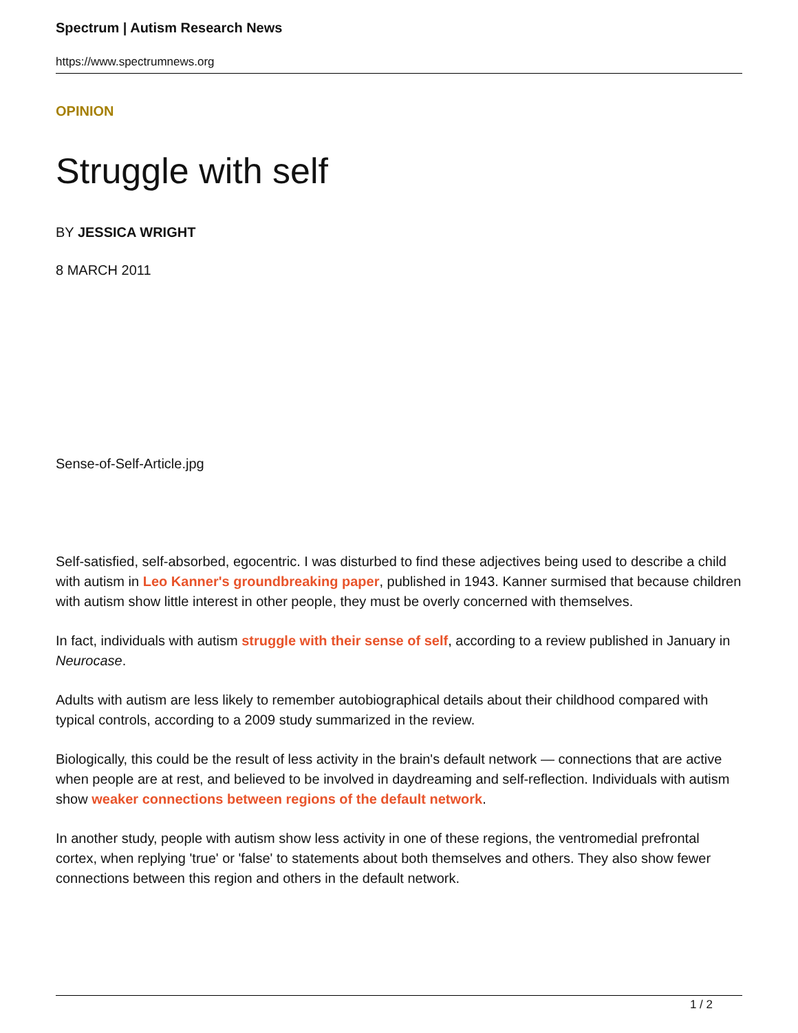Spectrum | Autism Research News
https://www.spectrumnews.org
OPINION
Struggle with self
BY JESSICA WRIGHT
8 MARCH 2011
Sense-of-Self-Article.jpg
Self-satisfied, self-absorbed, egocentric. I was disturbed to find these adjectives being used to describe a child with autism in Leo Kanner's groundbreaking paper, published in 1943. Kanner surmised that because children with autism show little interest in other people, they must be overly concerned with themselves.
In fact, individuals with autism struggle with their sense of self, according to a review published in January in Neurocase.
Adults with autism are less likely to remember autobiographical details about their childhood compared with typical controls, according to a 2009 study summarized in the review.
Biologically, this could be the result of less activity in the brain's default network — connections that are active when people are at rest, and believed to be involved in daydreaming and self-reflection. Individuals with autism show weaker connections between regions of the default network.
In another study, people with autism show less activity in one of these regions, the ventromedial prefrontal cortex, when replying 'true' or 'false' to statements about both themselves and others. They also show fewer connections between this region and others in the default network.
1 / 2